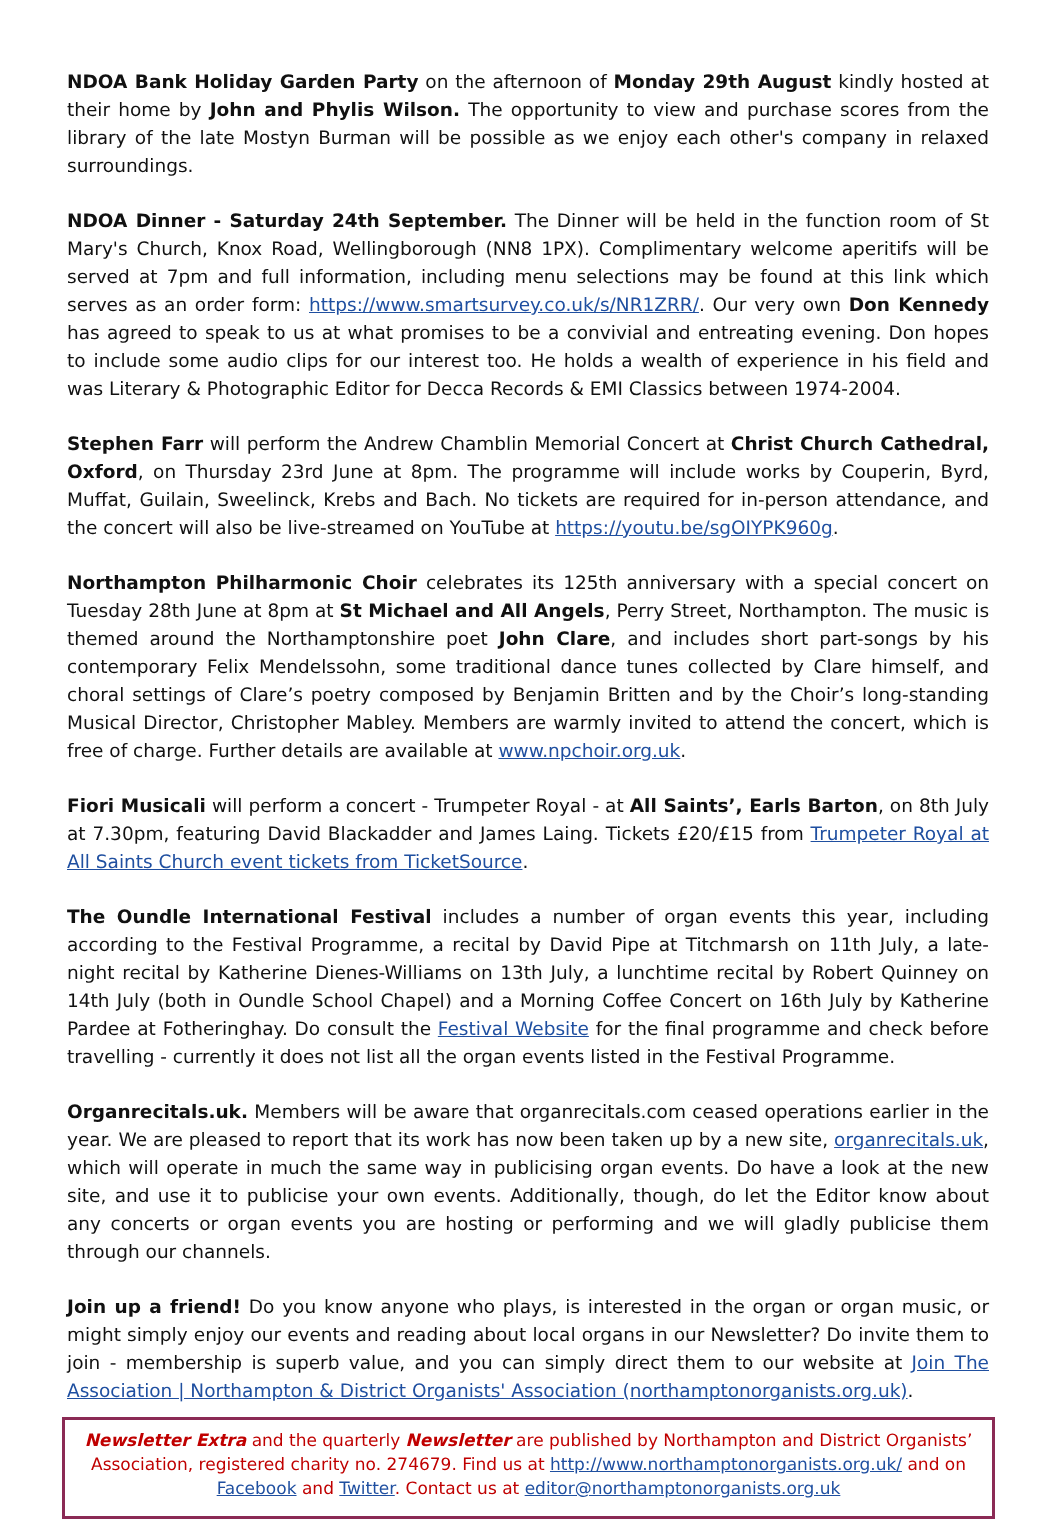NDOA Bank Holiday Garden Party on the afternoon of Monday 29th August kindly hosted at their home by John and Phylis Wilson. The opportunity to view and purchase scores from the library of the late Mostyn Burman will be possible as we enjoy each other's company in relaxed surroundings.
NDOA Dinner - Saturday 24th September. The Dinner will be held in the function room of St Mary's Church, Knox Road, Wellingborough (NN8 1PX). Complimentary welcome aperitifs will be served at 7pm and full information, including menu selections may be found at this link which serves as an order form: https://www.smartsurvey.co.uk/s/NR1ZRR/. Our very own Don Kennedy has agreed to speak to us at what promises to be a convivial and entreating evening. Don hopes to include some audio clips for our interest too. He holds a wealth of experience in his field and was Literary & Photographic Editor for Decca Records & EMI Classics between 1974-2004.
Stephen Farr will perform the Andrew Chamblin Memorial Concert at Christ Church Cathedral, Oxford, on Thursday 23rd June at 8pm. The programme will include works by Couperin, Byrd, Muffat, Guilain, Sweelinck, Krebs and Bach. No tickets are required for in-person attendance, and the concert will also be live-streamed on YouTube at https://youtu.be/sgOIYPK960g.
Northampton Philharmonic Choir celebrates its 125th anniversary with a special concert on Tuesday 28th June at 8pm at St Michael and All Angels, Perry Street, Northampton. The music is themed around the Northamptonshire poet John Clare, and includes short part-songs by his contemporary Felix Mendelssohn, some traditional dance tunes collected by Clare himself, and choral settings of Clare’s poetry composed by Benjamin Britten and by the Choir’s long-standing Musical Director, Christopher Mabley. Members are warmly invited to attend the concert, which is free of charge. Further details are available at www.npchoir.org.uk.
Fiori Musicali will perform a concert - Trumpeter Royal - at All Saints’, Earls Barton, on 8th July at 7.30pm, featuring David Blackadder and James Laing. Tickets £20/£15 from Trumpeter Royal at All Saints Church event tickets from TicketSource.
The Oundle International Festival includes a number of organ events this year, including according to the Festival Programme, a recital by David Pipe at Titchmarsh on 11th July, a late-night recital by Katherine Dienes-Williams on 13th July, a lunchtime recital by Robert Quinney on 14th July (both in Oundle School Chapel) and a Morning Coffee Concert on 16th July by Katherine Pardee at Fotheringhay. Do consult the Festival Website for the final programme and check before travelling - currently it does not list all the organ events listed in the Festival Programme.
Organrecitals.uk. Members will be aware that organrecitals.com ceased operations earlier in the year. We are pleased to report that its work has now been taken up by a new site, organrecitals.uk, which will operate in much the same way in publicising organ events. Do have a look at the new site, and use it to publicise your own events. Additionally, though, do let the Editor know about any concerts or organ events you are hosting or performing and we will gladly publicise them through our channels.
Join up a friend! Do you know anyone who plays, is interested in the organ or organ music, or might simply enjoy our events and reading about local organs in our Newsletter? Do invite them to join - membership is superb value, and you can simply direct them to our website at Join The Association | Northampton & District Organists' Association (northamptonorganists.org.uk).
Newsletter Extra and the quarterly Newsletter are published by Northampton and District Organists’ Association, registered charity no. 274679. Find us at http://www.northamptonorganists.org.uk/ and on Facebook and Twitter. Contact us at editor@northamptonorganists.org.uk